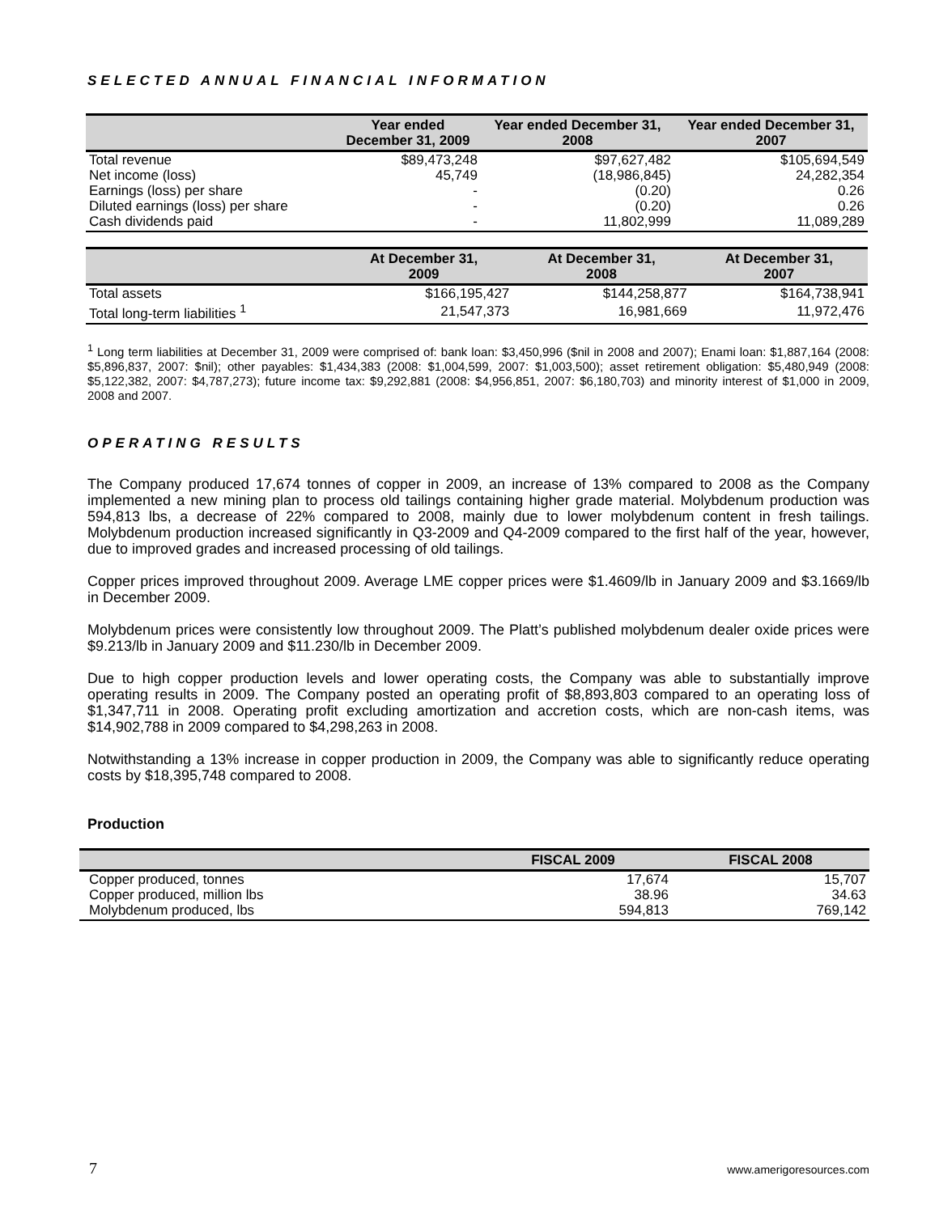SELECTED ANNUAL FINANCIAL INFORMATION
| | Year ended December 31, 2009 | Year ended December 31, 2008 | Year ended December 31, 2007 |
| --- | --- | --- | --- |
| Total revenue | $89,473,248 | $97,627,482 | $105,694,549 |
| Net income (loss) | 45,749 | (18,986,845) | 24,282,354 |
| Earnings (loss) per share | - | (0.20) | 0.26 |
| Diluted earnings (loss) per share | - | (0.20) | 0.26 |
| Cash dividends paid | - | 11,802,999 | 11,089,289 |
| | At December 31, 2009 | At December 31, 2008 | At December 31, 2007 |
| --- | --- | --- | --- |
| Total assets | $166,195,427 | $144,258,877 | $164,738,941 |
| Total long-term liabilities <sup>1</sup> | 21,547,373 | 16,981,669 | 11,972,476 |
<sup>1</sup> Long term liabilities at December 31, 2009 were comprised of: bank loan: $3,450,996 ($nil in 2008 and 2007); Enami loan: $1,887,164 (2008: $5,896,837, 2007: $nil); other payables: $1,434,383 (2008: $1,004,599, 2007: $1,003,500); asset retirement obligation: $5,480,949 (2008: $5,122,382, 2007: $4,787,273); future income tax: $9,292,881 (2008: $4,956,851, 2007: $6,180,703) and minority interest of $1,000 in 2009, 2008 and 2007.
OPERATING RESULTS
The Company produced 17,674 tonnes of copper in 2009, an increase of 13% compared to 2008 as the Company implemented a new mining plan to process old tailings containing higher grade material. Molybdenum production was 594,813 lbs, a decrease of 22% compared to 2008, mainly due to lower molybdenum content in fresh tailings. Molybdenum production increased significantly in Q3-2009 and Q4-2009 compared to the first half of the year, however, due to improved grades and increased processing of old tailings.
Copper prices improved throughout 2009. Average LME copper prices were $1.4609/lb in January 2009 and $3.1669/lb in December 2009.
Molybdenum prices were consistently low throughout 2009. The Platt’s published molybdenum dealer oxide prices were $9.213/lb in January 2009 and $11.230/lb in December 2009.
Due to high copper production levels and lower operating costs, the Company was able to substantially improve operating results in 2009. The Company posted an operating profit of $8,893,803 compared to an operating loss of $1,347,711 in 2008. Operating profit excluding amortization and accretion costs, which are non-cash items, was $14,902,788 in 2009 compared to $4,298,263 in 2008.
Notwithstanding a 13% increase in copper production in 2009, the Company was able to significantly reduce operating costs by $18,395,748 compared to 2008.
Production
| | FISCAL 2009 | FISCAL 2008 |
| --- | --- | --- |
| Copper produced, tonnes | 17,674 | 15,707 |
| Copper produced, million lbs | 38.96 | 34.63 |
| Molybdenum produced, lbs | 594,813 | 769,142 |
7 www.amerigoresources.com